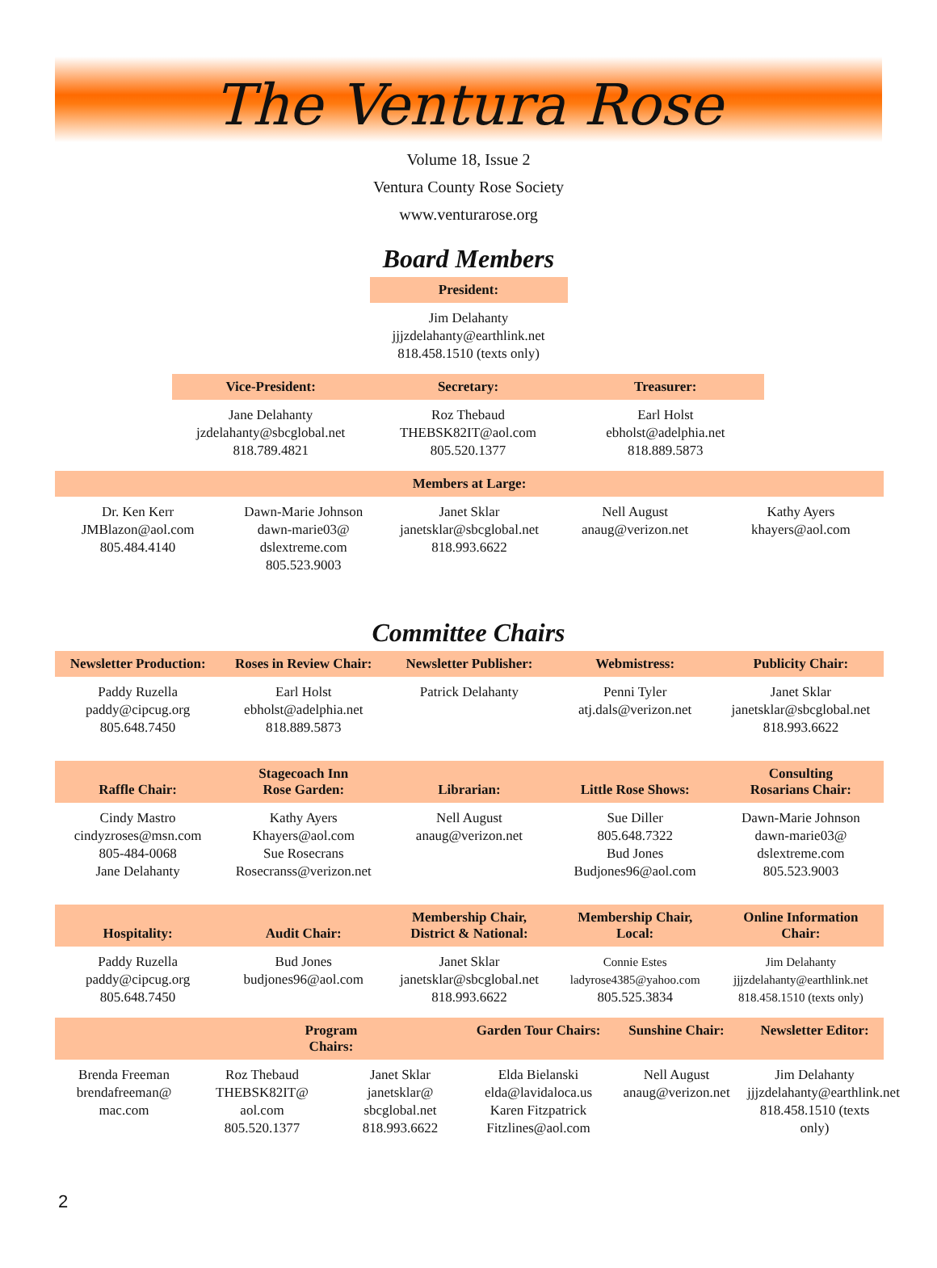The Ventura Rose
Volume 18, Issue 2
Ventura County Rose Society
www.venturarose.org
Board Members
| President: |
| --- |
| Jim Delahanty jjjzdelahanty@earthlink.net 818.458.1510 (texts only) |
| Vice-President: | Secretary: | Treasurer: |
| --- | --- | --- |
| Jane Delahanty jzdelahanty@sbcglobal.net 818.789.4821 | Roz Thebaud THEBSK82IT@aol.com 805.520.1377 | Earl Holst ebholst@adelphia.net 818.889.5873 |
| Members at Large: | | | | |
| --- | --- | --- | --- | --- |
| Dr. Ken Kerr JMBlazon@aol.com 805.484.4140 | Dawn-Marie Johnson dawn-marie03@ dslextreme.com 805.523.9003 | Janet Sklar janetsklar@sbcglobal.net 818.993.6622 | Nell August anaug@verizon.net | Kathy Ayers khayers@aol.com |
Committee Chairs
| Newsletter Production: | Roses in Review Chair: | Newsletter Publisher: | Webmistress: | Publicity Chair: |
| --- | --- | --- | --- | --- |
| Paddy Ruzella paddy@cipcug.org 805.648.7450 | Earl Holst ebholst@adelphia.net 818.889.5873 | Patrick Delahanty | Penni Tyler atj.dals@verizon.net | Janet Sklar janetsklar@sbcglobal.net 818.993.6622 |
| Raffle Chair: | Stagecoach Inn Rose Garden: | Librarian: | Little Rose Shows: | Consulting Rosarians Chair: |
| Cindy Mastro cindyzroses@msn.com 805-484-0068 Jane Delahanty | Kathy Ayers Khayers@aol.com Sue Rosecrans Rosecranss@verizon.net | Nell August anaug@verizon.net | Sue Diller 805.648.7322 Bud Jones Budjones96@aol.com | Dawn-Marie Johnson dawn-marie03@ dslextreme.com 805.523.9003 |
| Hospitality: | Audit Chair: | Membership Chair, District & National: | Membership Chair, Local: | Online Information Chair: |
| Paddy Ruzella paddy@cipcug.org 805.648.7450 | Bud Jones budjones96@aol.com | Janet Sklar janetsklar@sbcglobal.net 818.993.6622 | Connie Estes ladyrose4385@yahoo.com 805.525.3834 | Jim Delahanty jjjzdelahanty@earthlink.net 818.458.1510 (texts only) |
| | Program Chairs: | | Garden Tour Chairs: | Sunshine Chair: | Newsletter Editor: |
| --- | --- | --- | --- | --- | --- |
| Brenda Freeman brendafreeman@ mac.com | Roz Thebaud THEBSK82IT@ aol.com 805.520.1377 | Janet Sklar janetsklar@ sbcglobal.net 818.993.6622 | Elda Bielanski elda@lavidaloca.us Karen Fitzpatrick Fitzlines@aol.com | Nell August anaug@verizon.net | Jim Delahanty jjjzdelahanty@earthlink.net 818.458.1510 (texts only) |
2